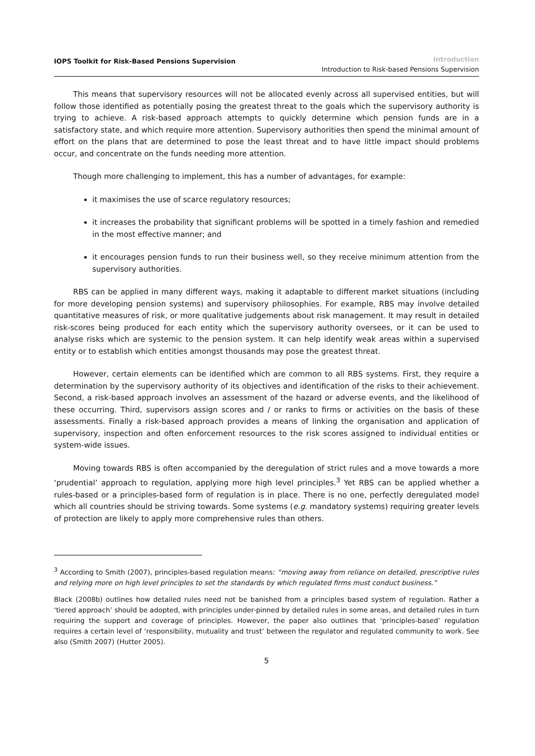IOPS Toolkit for Risk-Based Pensions Supervision
Introduction
Introduction to Risk-based Pensions Supervision
This means that supervisory resources will not be allocated evenly across all supervised entities, but will follow those identified as potentially posing the greatest threat to the goals which the supervisory authority is trying to achieve. A risk-based approach attempts to quickly determine which pension funds are in a satisfactory state, and which require more attention. Supervisory authorities then spend the minimal amount of effort on the plans that are determined to pose the least threat and to have little impact should problems occur, and concentrate on the funds needing more attention.
Though more challenging to implement, this has a number of advantages, for example:
it maximises the use of scarce regulatory resources;
it increases the probability that significant problems will be spotted in a timely fashion and remedied in the most effective manner; and
it encourages pension funds to run their business well, so they receive minimum attention from the supervisory authorities.
RBS can be applied in many different ways, making it adaptable to different market situations (including for more developing pension systems) and supervisory philosophies. For example, RBS may involve detailed quantitative measures of risk, or more qualitative judgements about risk management. It may result in detailed risk-scores being produced for each entity which the supervisory authority oversees, or it can be used to analyse risks which are systemic to the pension system. It can help identify weak areas within a supervised entity or to establish which entities amongst thousands may pose the greatest threat.
However, certain elements can be identified which are common to all RBS systems. First, they require a determination by the supervisory authority of its objectives and identification of the risks to their achievement. Second, a risk-based approach involves an assessment of the hazard or adverse events, and the likelihood of these occurring. Third, supervisors assign scores and / or ranks to firms or activities on the basis of these assessments. Finally a risk-based approach provides a means of linking the organisation and application of supervisory, inspection and often enforcement resources to the risk scores assigned to individual entities or system-wide issues.
Moving towards RBS is often accompanied by the deregulation of strict rules and a move towards a more ‘prudential’ approach to regulation, applying more high level principles.<sup>3</sup> Yet RBS can be applied whether a rules-based or a principles-based form of regulation is in place. There is no one, perfectly deregulated model which all countries should be striving towards. Some systems (e.g. mandatory systems) requiring greater levels of protection are likely to apply more comprehensive rules than others.
<sup>3</sup> According to Smith (2007), principles-based regulation means: “moving away from reliance on detailed, prescriptive rules and relying more on high level principles to set the standards by which regulated firms must conduct business.”
Black (2008b) outlines how detailed rules need not be banished from a principles based system of regulation. Rather a ‘tiered approach’ should be adopted, with principles under-pinned by detailed rules in some areas, and detailed rules in turn requiring the support and coverage of principles. However, the paper also outlines that ‘principles-based’ regulation requires a certain level of ‘responsibility, mutuality and trust’ between the regulator and regulated community to work. See also (Smith 2007) (Hutter 2005).
5